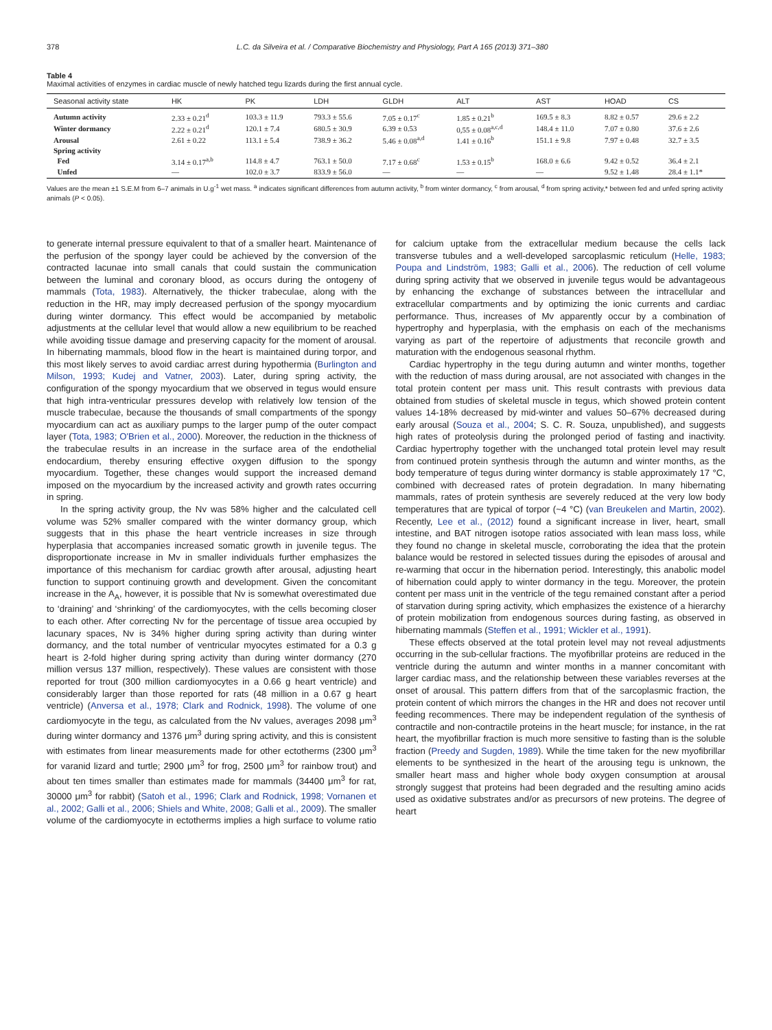378 L.C. da Silveira et al. / Comparative Biochemistry and Physiology, Part A 165 (2013) 371–380
Table 4
Maximal activities of enzymes in cardiac muscle of newly hatched tegu lizards during the first annual cycle.
| Seasonal activity state | HK | PK | LDH | GLDH | ALT | AST | HOAD | CS |
| --- | --- | --- | --- | --- | --- | --- | --- | --- |
| Autumn activity | 2.33 ± 0.21<sup>d</sup> | 103.3 ± 11.9 | 793.3 ± 55.6 | 7.05 ± 0.17<sup>c</sup> | 1.85 ± 0.21<sup>b</sup> | 169.5 ± 8.3 | 8.82 ± 0.57 | 29.6 ± 2.2 |
| Winter dormancy | 2.22 ± 0.21<sup>d</sup> | 120.1 ± 7.4 | 680.5 ± 30.9 | 6.39 ± 0.53 | 0,55 ± 0.08<sup>a,c,d</sup> | 148.4 ± 11.0 | 7.07 ± 0.80 | 37.6 ± 2.6 |
| Arousal | 2.61 ± 0.22 | 113.1 ± 5.4 | 738.9 ± 36.2 | 5.46 ± 0.08<sup>a,d</sup> | 1.41 ± 0.16<sup>b</sup> | 151.1 ± 9.8 | 7.97 ± 0.48 | 32.7 ± 3.5 |
| Spring activity | | | | | | | | |
| Fed | 3.14 ± 0.17<sup>a,b</sup> | 114.8 ± 4.7 | 763.1 ± 50.0 | 7.17 ± 0.68<sup>c</sup> | 1.53 ± 0.15<sup>b</sup> | 168.0 ± 6.6 | 9.42 ± 0.52 | 36.4 ± 2.1 |
| Unfed | — | 102.0 ± 3.7 | 833.9 ± 56.0 | — | — | — | 9.52 ± 1.48 | 28.4 ± 1.1* |
Values are the mean ±1 S.E.M from 6–7 animals in U.g<sup>-1</sup> wet mass. <sup>a</sup> indicates significant differences from autumn activity, <sup>b</sup> from winter dormancy, <sup>c</sup> from arousal, <sup>d</sup> from spring activity,* between fed and unfed spring activity animals (P < 0.05).
to generate internal pressure equivalent to that of a smaller heart. Maintenance of the perfusion of the spongy layer could be achieved by the conversion of the contracted lacunae into small canals that could sustain the communication between the luminal and coronary blood, as occurs during the ontogeny of mammals (Tota, 1983). Alternatively, the thicker trabeculae, along with the reduction in the HR, may imply decreased perfusion of the spongy myocardium during winter dormancy. This effect would be accompanied by metabolic adjustments at the cellular level that would allow a new equilibrium to be reached while avoiding tissue damage and preserving capacity for the moment of arousal. In hibernating mammals, blood flow in the heart is maintained during torpor, and this most likely serves to avoid cardiac arrest during hypothermia (Burlington and Milson, 1993; Kudej and Vatner, 2003). Later, during spring activity, the configuration of the spongy myocardium that we observed in tegus would ensure that high intra-ventricular pressures develop with relatively low tension of the muscle trabeculae, because the thousands of small compartments of the spongy myocardium can act as auxiliary pumps to the larger pump of the outer compact layer (Tota, 1983; O'Brien et al., 2000). Moreover, the reduction in the thickness of the trabeculae results in an increase in the surface area of the endothelial endocardium, thereby ensuring effective oxygen diffusion to the spongy myocardium. Together, these changes would support the increased demand imposed on the myocardium by the increased activity and growth rates occurring in spring.
In the spring activity group, the Nv was 58% higher and the calculated cell volume was 52% smaller compared with the winter dormancy group, which suggests that in this phase the heart ventricle increases in size through hyperplasia that accompanies increased somatic growth in juvenile tegus. The disproportionate increase in Mv in smaller individuals further emphasizes the importance of this mechanism for cardiac growth after arousal, adjusting heart function to support continuing growth and development. Given the concomitant increase in the A<sub>A</sub>, however, it is possible that Nv is somewhat overestimated due to ‘draining’ and ‘shrinking’ of the cardiomyocytes, with the cells becoming closer to each other. After correcting Nv for the percentage of tissue area occupied by lacunary spaces, Nv is 34% higher during spring activity than during winter dormancy, and the total number of ventricular myocytes estimated for a 0.3 g heart is 2-fold higher during spring activity than during winter dormancy (270 million versus 137 million, respectively). These values are consistent with those reported for trout (300 million cardiomyocytes in a 0.66 g heart ventricle) and considerably larger than those reported for rats (48 million in a 0.67 g heart ventricle) (Anversa et al., 1978; Clark and Rodnick, 1998). The volume of one cardiomyocyte in the tegu, as calculated from the Nv values, averages 2098 μm<sup>3</sup> during winter dormancy and 1376 μm<sup>3</sup> during spring activity, and this is consistent with estimates from linear measurements made for other ectotherms (2300 μm<sup>3</sup> for varanid lizard and turtle; 2900 μm<sup>3</sup> for frog, 2500 μm<sup>3</sup> for rainbow trout) and about ten times smaller than estimates made for mammals (34400 μm<sup>3</sup> for rat, 30000 μm<sup>3</sup> for rabbit) (Satoh et al., 1996; Clark and Rodnick, 1998; Vornanen et al., 2002; Galli et al., 2006; Shiels and White, 2008; Galli et al., 2009). The smaller volume of the cardiomyocyte in ectotherms implies a high surface to volume ratio for calcium uptake from the extracellular medium because the cells lack transverse tubules and a well-developed sarcoplasmic reticulum (Helle, 1983; Poupa and Lindström, 1983; Galli et al., 2006). The reduction of cell volume during spring activity that we observed in juvenile tegus would be advantageous by enhancing the exchange of substances between the intracellular and extracellular compartments and by optimizing the ionic currents and cardiac performance. Thus, increases of Mv apparently occur by a combination of hypertrophy and hyperplasia, with the emphasis on each of the mechanisms varying as part of the repertoire of adjustments that reconcile growth and maturation with the endogenous seasonal rhythm.
Cardiac hypertrophy in the tegu during autumn and winter months, together with the reduction of mass during arousal, are not associated with changes in the total protein content per mass unit. This result contrasts with previous data obtained from studies of skeletal muscle in tegus, which showed protein content values 14-18% decreased by mid-winter and values 50–67% decreased during early arousal (Souza et al., 2004; S. C. R. Souza, unpublished), and suggests high rates of proteolysis during the prolonged period of fasting and inactivity. Cardiac hypertrophy together with the unchanged total protein level may result from continued protein synthesis through the autumn and winter months, as the body temperature of tegus during winter dormancy is stable approximately 17 °C, combined with decreased rates of protein degradation. In many hibernating mammals, rates of protein synthesis are severely reduced at the very low body temperatures that are typical of torpor (~4 °C) (van Breukelen and Martin, 2002). Recently, Lee et al., (2012) found a significant increase in liver, heart, small intestine, and BAT nitrogen isotope ratios associated with lean mass loss, while they found no change in skeletal muscle, corroborating the idea that the protein balance would be restored in selected tissues during the episodes of arousal and re-warming that occur in the hibernation period. Interestingly, this anabolic model of hibernation could apply to winter dormancy in the tegu. Moreover, the protein content per mass unit in the ventricle of the tegu remained constant after a period of starvation during spring activity, which emphasizes the existence of a hierarchy of protein mobilization from endogenous sources during fasting, as observed in hibernating mammals (Steffen et al., 1991; Wickler et al., 1991).
These effects observed at the total protein level may not reveal adjustments occurring in the sub-cellular fractions. The myofibrillar proteins are reduced in the ventricle during the autumn and winter months in a manner concomitant with larger cardiac mass, and the relationship between these variables reverses at the onset of arousal. This pattern differs from that of the sarcoplasmic fraction, the protein content of which mirrors the changes in the HR and does not recover until feeding recommences. There may be independent regulation of the synthesis of contractile and non-contractile proteins in the heart muscle; for instance, in the rat heart, the myofibrillar fraction is much more sensitive to fasting than is the soluble fraction (Preedy and Sugden, 1989). While the time taken for the new myofibrillar elements to be synthesized in the heart of the arousing tegu is unknown, the smaller heart mass and higher whole body oxygen consumption at arousal strongly suggest that proteins had been degraded and the resulting amino acids used as oxidative substrates and/or as precursors of new proteins. The degree of heart